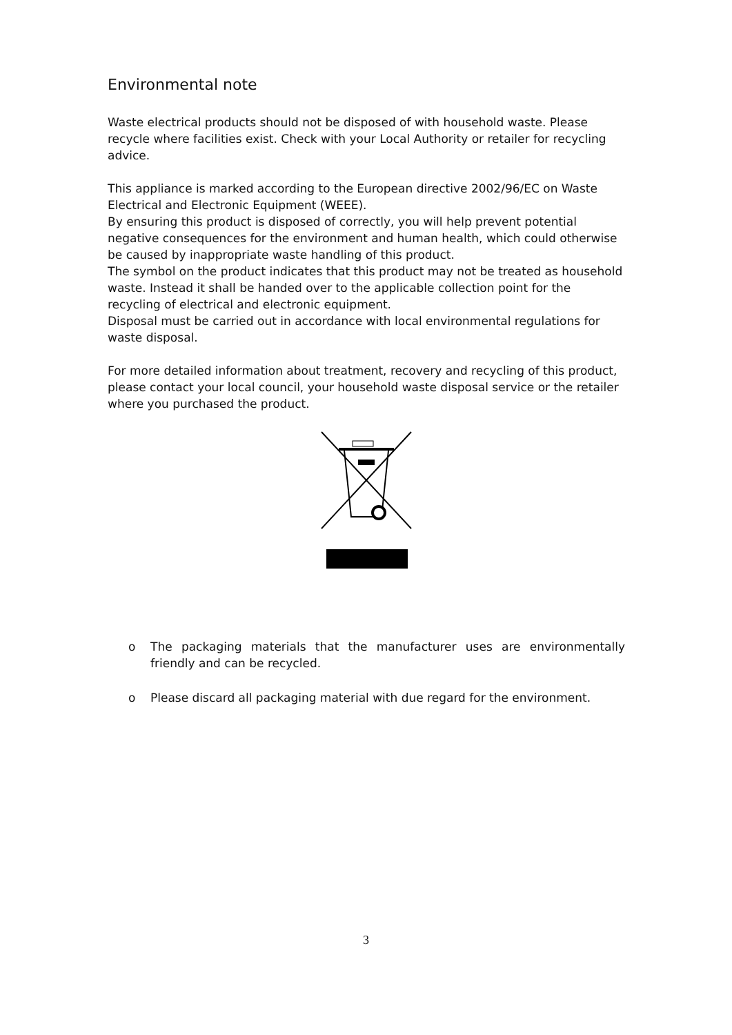Environmental note
Waste electrical products should not be disposed of with household waste. Please recycle where facilities exist. Check with your Local Authority or retailer for recycling advice.
This appliance is marked according to the European directive 2002/96/EC on Waste Electrical and Electronic Equipment (WEEE).
By ensuring this product is disposed of correctly, you will help prevent potential negative consequences for the environment and human health, which could otherwise be caused by inappropriate waste handling of this product.
The symbol on the product indicates that this product may not be treated as household waste. Instead it shall be handed over to the applicable collection point for the recycling of electrical and electronic equipment.
Disposal must be carried out in accordance with local environmental regulations for waste disposal.
For more detailed information about treatment, recovery and recycling of this product, please contact your local council, your household waste disposal service or the retailer where you purchased the product.
o The packaging materials that the manufacturer uses are environmentally friendly and can be recycled.
o Please discard all packaging material with due regard for the environment.
3